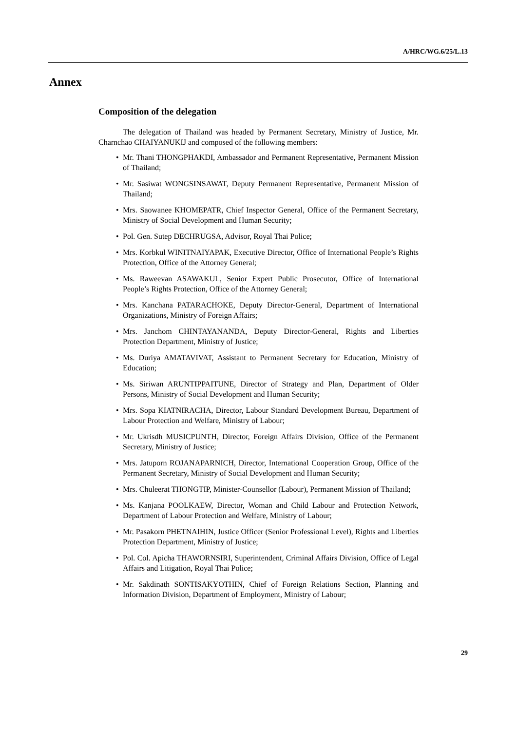A/HRC/WG.6/25/L.13
Annex
Composition of the delegation
The delegation of Thailand was headed by Permanent Secretary, Ministry of Justice, Mr. Charnchao CHAIYANUKIJ and composed of the following members:
• Mr. Thani THONGPHAKDI, Ambassador and Permanent Representative, Permanent Mission of Thailand;
• Mr. Sasiwat WONGSINSAWAT, Deputy Permanent Representative, Permanent Mission of Thailand;
• Mrs. Saowanee KHOMEPATR, Chief Inspector General, Office of the Permanent Secretary, Ministry of Social Development and Human Security;
• Pol. Gen. Sutep DECHRUGSA, Advisor, Royal Thai Police;
• Mrs. Korbkul WINITNAIYAPAK, Executive Director, Office of International People’s Rights Protection, Office of the Attorney General;
• Ms. Raweevan ASAWAKUL, Senior Expert Public Prosecutor, Office of International People’s Rights Protection, Office of the Attorney General;
• Mrs. Kanchana PATARACHOKE, Deputy Director-General, Department of International Organizations, Ministry of Foreign Affairs;
• Mrs. Janchom CHINTAYANANDA, Deputy Director-General, Rights and Liberties Protection Department, Ministry of Justice;
• Ms. Duriya AMATAVIVAT, Assistant to Permanent Secretary for Education, Ministry of Education;
• Ms. Siriwan ARUNTIPPAITUNE, Director of Strategy and Plan, Department of Older Persons, Ministry of Social Development and Human Security;
• Mrs. Sopa KIATNIRACHA, Director, Labour Standard Development Bureau, Department of Labour Protection and Welfare, Ministry of Labour;
• Mr. Ukrisdh MUSICPUNTH, Director, Foreign Affairs Division, Office of the Permanent Secretary, Ministry of Justice;
• Mrs. Jatuporn ROJANAPARNICH, Director, International Cooperation Group, Office of the Permanent Secretary, Ministry of Social Development and Human Security;
• Mrs. Chuleerat THONGTIP, Minister-Counsellor (Labour), Permanent Mission of Thailand;
• Ms. Kanjana POOLKAEW, Director, Woman and Child Labour and Protection Network, Department of Labour Protection and Welfare, Ministry of Labour;
• Mr. Pasakorn PHETNAIHIN, Justice Officer (Senior Professional Level), Rights and Liberties Protection Department, Ministry of Justice;
• Pol. Col. Apicha THAWORNSIRI, Superintendent, Criminal Affairs Division, Office of Legal Affairs and Litigation, Royal Thai Police;
• Mr. Sakdinath SONTISAKYOTHIN, Chief of Foreign Relations Section, Planning and Information Division, Department of Employment, Ministry of Labour;
29